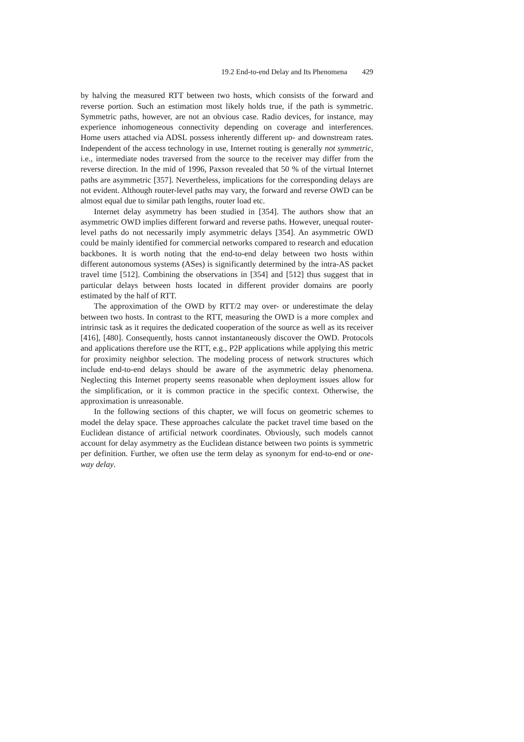19.2 End-to-end Delay and Its Phenomena 429
by halving the measured RTT between two hosts, which consists of the forward and reverse portion. Such an estimation most likely holds true, if the path is symmetric. Symmetric paths, however, are not an obvious case. Radio devices, for instance, may experience inhomogeneous connectivity depending on coverage and interferences. Home users attached via ADSL possess inherently different up- and downstream rates. Independent of the access technology in use, Internet routing is generally not symmetric, i.e., intermediate nodes traversed from the source to the receiver may differ from the reverse direction. In the mid of 1996, Paxson revealed that 50 % of the virtual Internet paths are asymmetric [357]. Nevertheless, implications for the corresponding delays are not evident. Although router-level paths may vary, the forward and reverse OWD can be almost equal due to similar path lengths, router load etc.
Internet delay asymmetry has been studied in [354]. The authors show that an asymmetric OWD implies different forward and reverse paths. However, unequal router-level paths do not necessarily imply asymmetric delays [354]. An asymmetric OWD could be mainly identified for commercial networks compared to research and education backbones. It is worth noting that the end-to-end delay between two hosts within different autonomous systems (ASes) is significantly determined by the intra-AS packet travel time [512]. Combining the observations in [354] and [512] thus suggest that in particular delays between hosts located in different provider domains are poorly estimated by the half of RTT.
The approximation of the OWD by RTT/2 may over- or underestimate the delay between two hosts. In contrast to the RTT, measuring the OWD is a more complex and intrinsic task as it requires the dedicated cooperation of the source as well as its receiver [416], [480]. Consequently, hosts cannot instantaneously discover the OWD. Protocols and applications therefore use the RTT, e.g., P2P applications while applying this metric for proximity neighbor selection. The modeling process of network structures which include end-to-end delays should be aware of the asymmetric delay phenomena. Neglecting this Internet property seems reasonable when deployment issues allow for the simplification, or it is common practice in the specific context. Otherwise, the approximation is unreasonable.
In the following sections of this chapter, we will focus on geometric schemes to model the delay space. These approaches calculate the packet travel time based on the Euclidean distance of artificial network coordinates. Obviously, such models cannot account for delay asymmetry as the Euclidean distance between two points is symmetric per definition. Further, we often use the term delay as synonym for end-to-end or one-way delay.